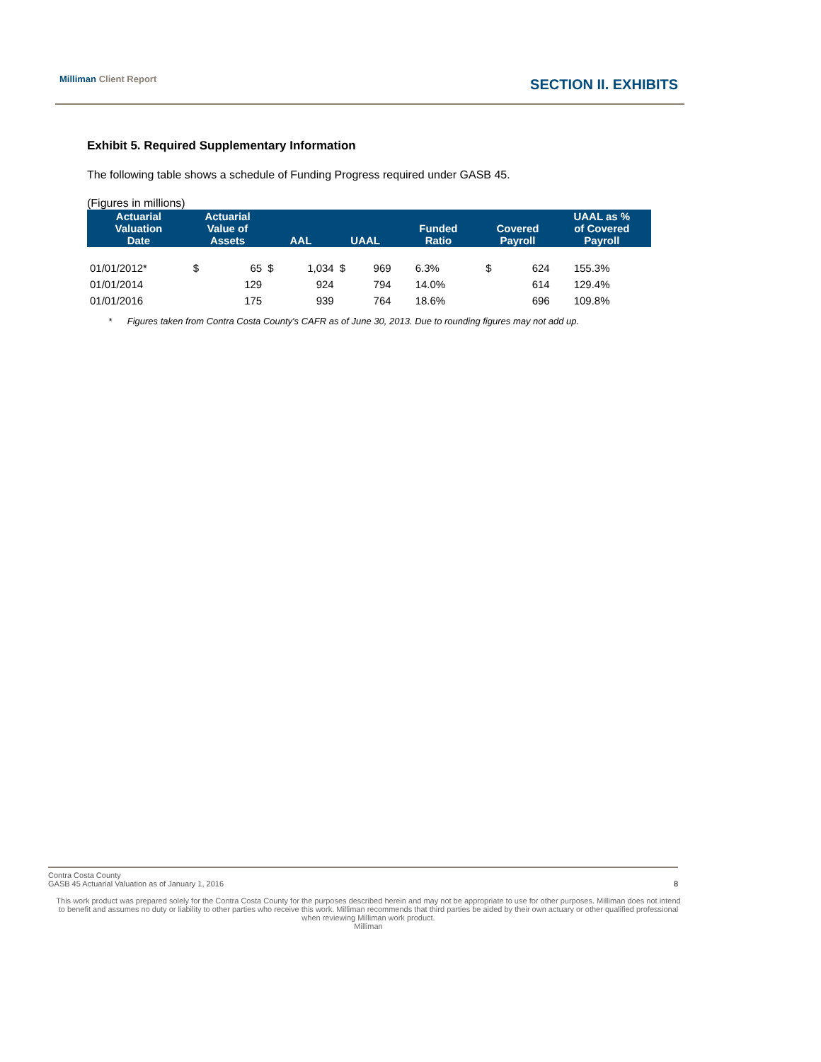Milliman Client Report SECTION II. EXHIBITS
Exhibit 5. Required Supplementary Information
The following table shows a schedule of Funding Progress required under GASB 45.
(Figures in millions)
| Actuarial Valuation Date | Actuarial Value of Assets | | AAL | | UAAL | | Funded Ratio | Covered Payroll | | UAAL as % of Covered Payroll |
| --- | --- | --- | --- | --- | --- | --- | --- | --- | --- | --- |
| 01/01/2012* | $ | 65 | $ | 1,034 | $ | 969 | 6.3% | $ | 624 | 155.3% |
| 01/01/2014 | | 129 | | 924 | | 794 | 14.0% | | 614 | 129.4% |
| 01/01/2016 | | 175 | | 939 | | 764 | 18.6% | | 696 | 109.8% |
* Figures taken from Contra Costa County's CAFR as of June 30, 2013. Due to rounding figures may not add up.
Contra Costa County
GASB 45 Actuarial Valuation as of January 1, 2016 8
This work product was prepared solely for the Contra Costa County for the purposes described herein and may not be appropriate to use for other purposes. Milliman does not intend to benefit and assumes no duty or liability to other parties who receive this work. Milliman recommends that third parties be aided by their own actuary or other qualified professional when reviewing Milliman work product.
Milliman